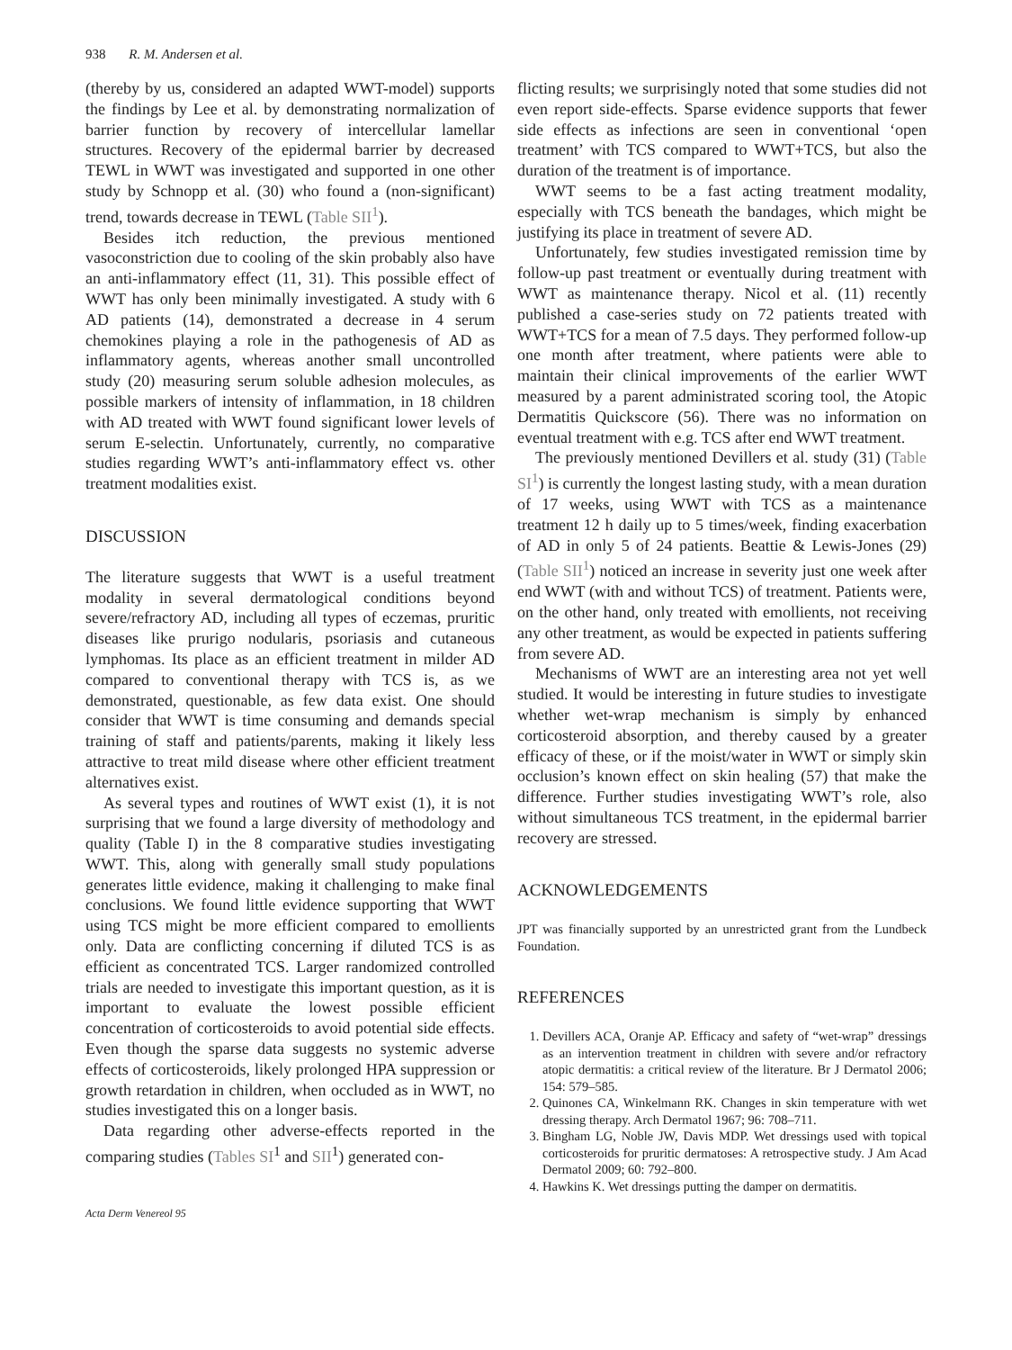938 R. M. Andersen et al.
(thereby by us, considered an adapted WWT-model) supports the findings by Lee et al. by demonstrating normalization of barrier function by recovery of intercellular lamellar structures. Recovery of the epidermal barrier by decreased TEWL in WWT was investigated and supported in one other study by Schnopp et al. (30) who found a (non-significant) trend, towards decrease in TEWL (Table SII<sup>1</sup>).
Besides itch reduction, the previous mentioned vasoconstriction due to cooling of the skin probably also have an anti-inflammatory effect (11, 31). This possible effect of WWT has only been minimally investigated. A study with 6 AD patients (14), demonstrated a decrease in 4 serum chemokines playing a role in the pathogenesis of AD as inflammatory agents, whereas another small uncontrolled study (20) measuring serum soluble adhesion molecules, as possible markers of intensity of inflammation, in 18 children with AD treated with WWT found significant lower levels of serum E-selectin. Unfortunately, currently, no comparative studies regarding WWT’s anti-inflammatory effect vs. other treatment modalities exist.
DISCUSSION
The literature suggests that WWT is a useful treatment modality in several dermatological conditions beyond severe/refractory AD, including all types of eczemas, pruritic diseases like prurigo nodularis, psoriasis and cutaneous lymphomas. Its place as an efficient treatment in milder AD compared to conventional therapy with TCS is, as we demonstrated, questionable, as few data exist. One should consider that WWT is time consuming and demands special training of staff and patients/parents, making it likely less attractive to treat mild disease where other efficient treatment alternatives exist.
As several types and routines of WWT exist (1), it is not surprising that we found a large diversity of methodology and quality (Table I) in the 8 comparative studies investigating WWT. This, along with generally small study populations generates little evidence, making it challenging to make final conclusions. We found little evidence supporting that WWT using TCS might be more efficient compared to emollients only. Data are conflicting concerning if diluted TCS is as efficient as concentrated TCS. Larger randomized controlled trials are needed to investigate this important question, as it is important to evaluate the lowest possible efficient concentration of corticosteroids to avoid potential side effects. Even though the sparse data suggests no systemic adverse effects of corticosteroids, likely prolonged HPA suppression or growth retardation in children, when occluded as in WWT, no studies investigated this on a longer basis.
Data regarding other adverse-effects reported in the comparing studies (Tables SI<sup>1</sup> and SII<sup>1</sup>) generated con-
Acta Derm Venereol 95
flicting results; we surprisingly noted that some studies did not even report side-effects. Sparse evidence supports that fewer side effects as infections are seen in conventional ‘open treatment’ with TCS compared to WWT+TCS, but also the duration of the treatment is of importance.
WWT seems to be a fast acting treatment modality, especially with TCS beneath the bandages, which might be justifying its place in treatment of severe AD.
Unfortunately, few studies investigated remission time by follow-up past treatment or eventually during treatment with WWT as maintenance therapy. Nicol et al. (11) recently published a case-series study on 72 patients treated with WWT+TCS for a mean of 7.5 days. They performed follow-up one month after treatment, where patients were able to maintain their clinical improvements of the earlier WWT measured by a parent administrated scoring tool, the Atopic Dermatitis Quickscore (56). There was no information on eventual treatment with e.g. TCS after end WWT treatment.
The previously mentioned Devillers et al. study (31) (Table SI<sup>1</sup>) is currently the longest lasting study, with a mean duration of 17 weeks, using WWT with TCS as a maintenance treatment 12 h daily up to 5 times/week, finding exacerbation of AD in only 5 of 24 patients. Beattie & Lewis-Jones (29) (Table SII<sup>1</sup>) noticed an increase in severity just one week after end WWT (with and without TCS) of treatment. Patients were, on the other hand, only treated with emollients, not receiving any other treatment, as would be expected in patients suffering from severe AD.
Mechanisms of WWT are an interesting area not yet well studied. It would be interesting in future studies to investigate whether wet-wrap mechanism is simply by enhanced corticosteroid absorption, and thereby caused by a greater efficacy of these, or if the moist/water in WWT or simply skin occlusion’s known effect on skin healing (57) that make the difference. Further studies investigating WWT’s role, also without simultaneous TCS treatment, in the epidermal barrier recovery are stressed.
ACKNOWLEDGEMENTS
JPT was financially supported by an unrestricted grant from the Lundbeck Foundation.
REFERENCES
1. Devillers ACA, Oranje AP. Efficacy and safety of “wet-wrap” dressings as an intervention treatment in children with severe and/or refractory atopic dermatitis: a critical review of the literature. Br J Dermatol 2006; 154: 579–585.
2. Quinones CA, Winkelmann RK. Changes in skin temperature with wet dressing therapy. Arch Dermatol 1967; 96: 708–711.
3. Bingham LG, Noble JW, Davis MDP. Wet dressings used with topical corticosteroids for pruritic dermatoses: A retrospective study. J Am Acad Dermatol 2009; 60: 792–800.
4. Hawkins K. Wet dressings putting the damper on dermatitis.